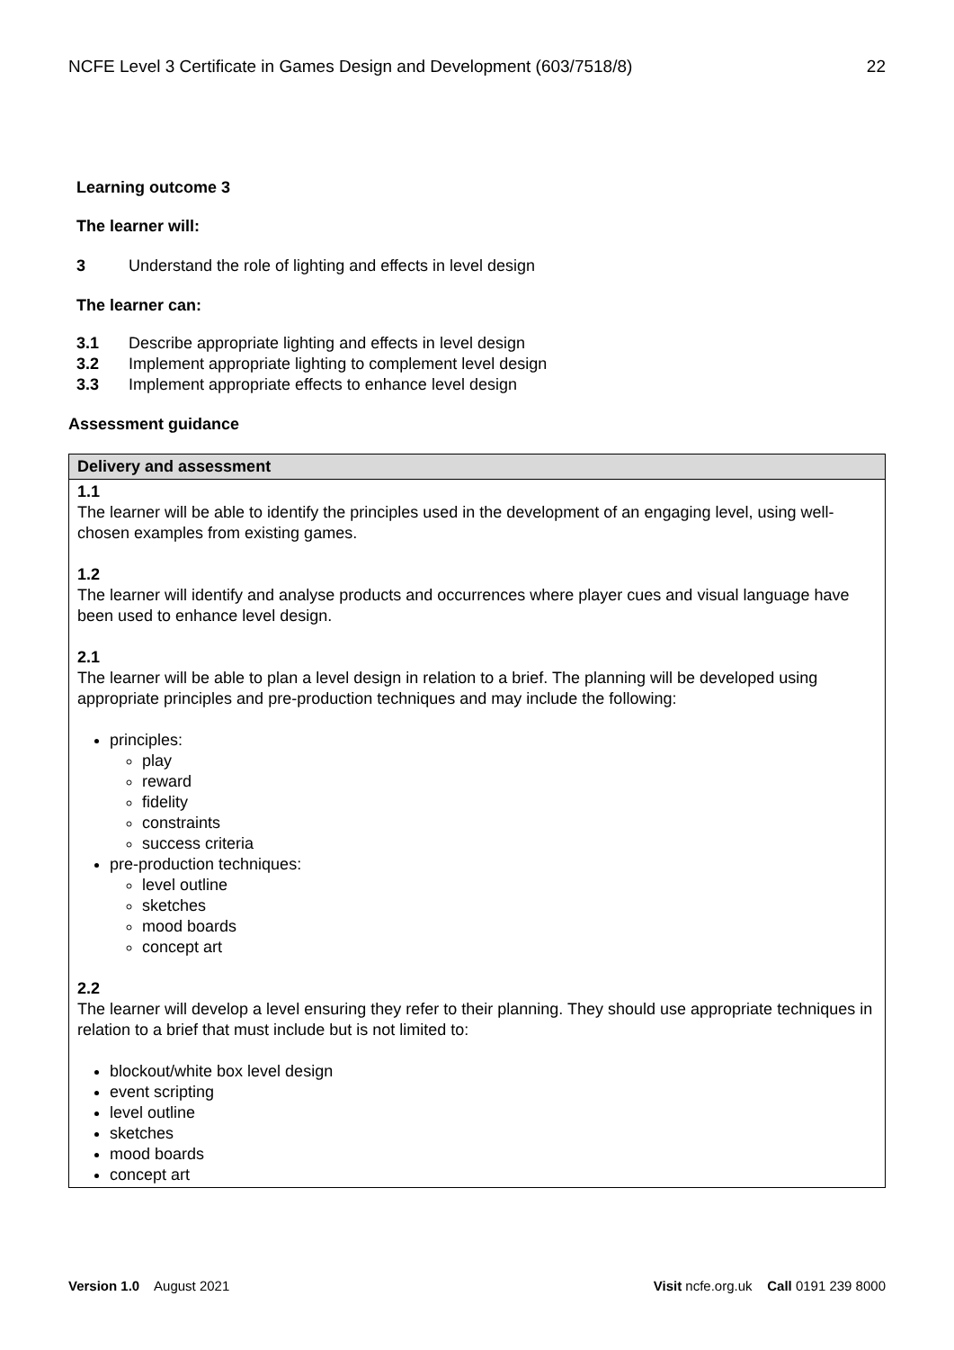NCFE Level 3 Certificate in Games Design and Development (603/7518/8) 22
Learning outcome 3
The learner will:
3 Understand the role of lighting and effects in level design
The learner can:
3.1 Describe appropriate lighting and effects in level design
3.2 Implement appropriate lighting to complement level design
3.3 Implement appropriate effects to enhance level design
Assessment guidance
| Delivery and assessment |
| --- |
| 1.1 The learner will be able to identify the principles used in the development of an engaging level, using well-chosen examples from existing games. 1.2 The learner will identify and analyse products and occurrences where player cues and visual language have been used to enhance level design. 2.1 The learner will be able to plan a level design in relation to a brief. The planning will be developed using appropriate principles and pre-production techniques and may include the following: principles: play reward fidelity constraints success criteria pre-production techniques: level outline sketches mood boards concept art 2.2 The learner will develop a level ensuring they refer to their planning. They should use appropriate techniques in relation to a brief that must include but is not limited to: blockout/white box level design event scripting level outline sketches mood boards concept art |
Version 1.0 August 2021 Visit ncfe.org.uk Call 0191 239 8000